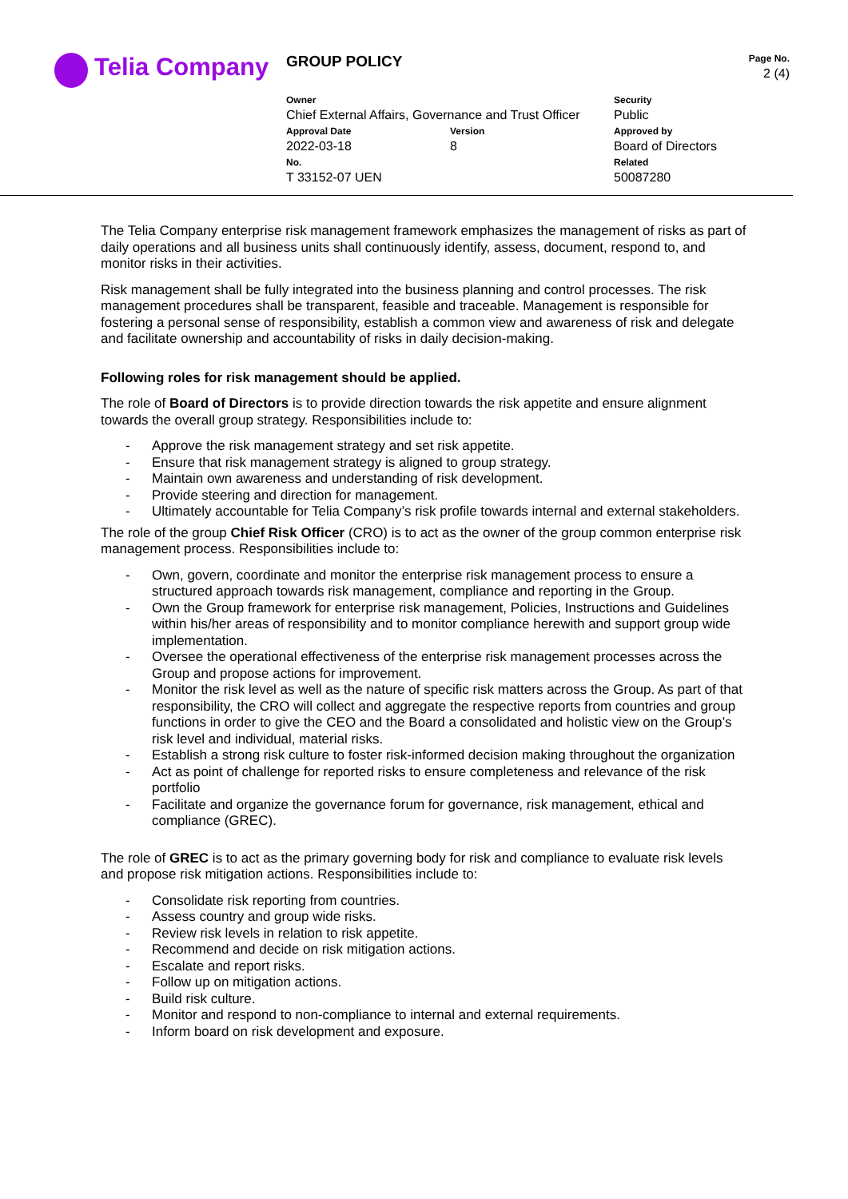Telia Company
| GROUP POLICY | | | Page No. 2 (4) |
| Owner Chief External Affairs, Governance and Trust Officer | | Security Public | |
| Approval Date 2022-03-18 | Version 8 | Approved by Board of Directors | |
| No. T 33152-07 UEN | | Related 50087280 | |
The Telia Company enterprise risk management framework emphasizes the management of risks as part of daily operations and all business units shall continuously identify, assess, document, respond to, and monitor risks in their activities.
Risk management shall be fully integrated into the business planning and control processes. The risk management procedures shall be transparent, feasible and traceable. Management is responsible for fostering a personal sense of responsibility, establish a common view and awareness of risk and delegate and facilitate ownership and accountability of risks in daily decision-making.
Following roles for risk management should be applied.
The role of Board of Directors is to provide direction towards the risk appetite and ensure alignment towards the overall group strategy. Responsibilities include to:
- Approve the risk management strategy and set risk appetite.
- Ensure that risk management strategy is aligned to group strategy.
- Maintain own awareness and understanding of risk development.
- Provide steering and direction for management.
- Ultimately accountable for Telia Company’s risk profile towards internal and external stakeholders.
The role of the group Chief Risk Officer (CRO) is to act as the owner of the group common enterprise risk management process. Responsibilities include to:
- Own, govern, coordinate and monitor the enterprise risk management process to ensure a structured approach towards risk management, compliance and reporting in the Group.
- Own the Group framework for enterprise risk management, Policies, Instructions and Guidelines within his/her areas of responsibility and to monitor compliance herewith and support group wide implementation.
- Oversee the operational effectiveness of the enterprise risk management processes across the Group and propose actions for improvement.
- Monitor the risk level as well as the nature of specific risk matters across the Group. As part of that responsibility, the CRO will collect and aggregate the respective reports from countries and group functions in order to give the CEO and the Board a consolidated and holistic view on the Group’s risk level and individual, material risks.
- Establish a strong risk culture to foster risk-informed decision making throughout the organization
- Act as point of challenge for reported risks to ensure completeness and relevance of the risk portfolio
- Facilitate and organize the governance forum for governance, risk management, ethical and compliance (GREC).
The role of GREC is to act as the primary governing body for risk and compliance to evaluate risk levels and propose risk mitigation actions. Responsibilities include to:
- Consolidate risk reporting from countries.
- Assess country and group wide risks.
- Review risk levels in relation to risk appetite.
- Recommend and decide on risk mitigation actions.
- Escalate and report risks.
- Follow up on mitigation actions.
- Build risk culture.
- Monitor and respond to non-compliance to internal and external requirements.
- Inform board on risk development and exposure.